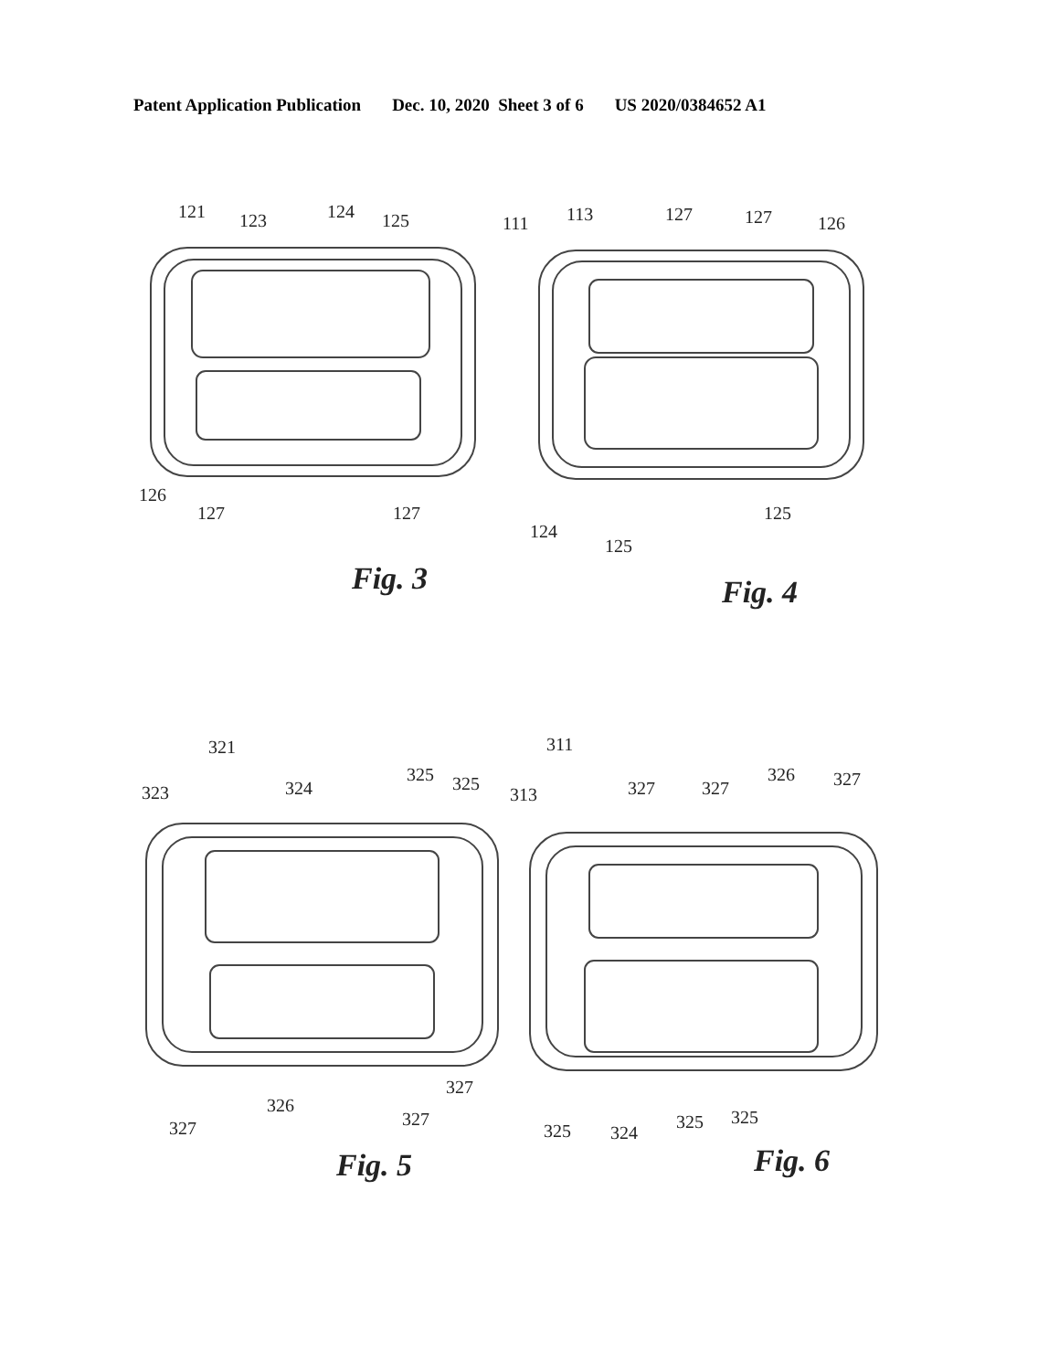Patent Application Publication Dec. 10, 2020 Sheet 3 of 6 US 2020/0384652 A1
121
123
124
125
126
127
127
111
113
127
127
126
124
125
125
321
323
324
325
325
327
326
327
327
311
313
327
327
326
327
325
324
325
325
Fig. 3
Fig. 4
Fig. 5
Fig. 6